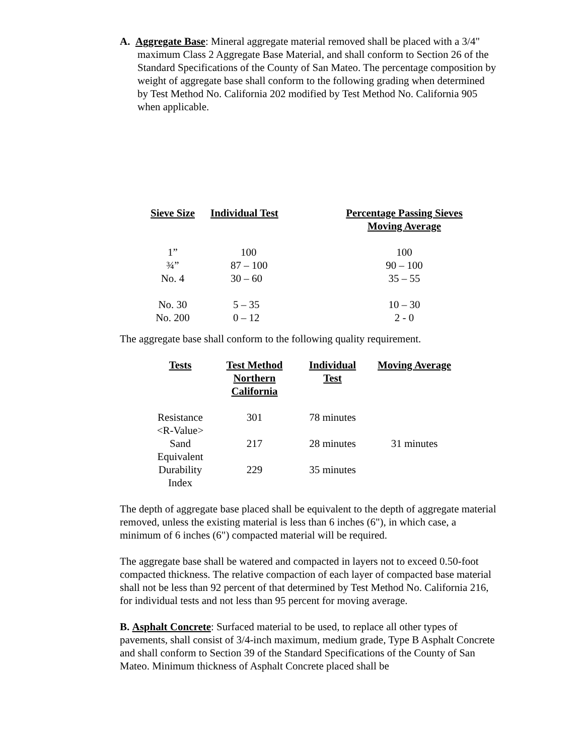A. Aggregate Base: Mineral aggregate material removed shall be placed with a 3/4" maximum Class 2 Aggregate Base Material, and shall conform to Section 26 of the Standard Specifications of the County of San Mateo. The percentage composition by weight of aggregate base shall conform to the following grading when determined by Test Method No. California 202 modified by Test Method No. California 905 when applicable.
| Sieve Size | Individual Test | Percentage Passing Sieves Moving Average |
| --- | --- | --- |
| 1” | 100 | 100 |
| ¾” | 87 – 100 | 90 – 100 |
| No. 4 | 30 – 60 | 35 – 55 |
| No. 30 | 5 – 35 | 10 – 30 |
| No. 200 | 0 – 12 | 2 - 0 |
The aggregate base shall conform to the following quality requirement.
| Tests | Test Method Northern California | Individual Test | Moving Average |
| --- | --- | --- | --- |
| Resistance <R-Value> | 301 | 78 minutes | |
| Sand Equivalent | 217 | 28 minutes | 31 minutes |
| Durability Index | 229 | 35 minutes | |
The depth of aggregate base placed shall be equivalent to the depth of aggregate material removed, unless the existing material is less than 6 inches (6"), in which case, a minimum of 6 inches (6") compacted material will be required.
The aggregate base shall be watered and compacted in layers not to exceed 0.50-foot compacted thickness. The relative compaction of each layer of compacted base material shall not be less than 92 percent of that determined by Test Method No. California 216, for individual tests and not less than 95 percent for moving average.
B. Asphalt Concrete: Surfaced material to be used, to replace all other types of pavements, shall consist of 3/4-inch maximum, medium grade, Type B Asphalt Concrete and shall conform to Section 39 of the Standard Specifications of the County of San Mateo. Minimum thickness of Asphalt Concrete placed shall be